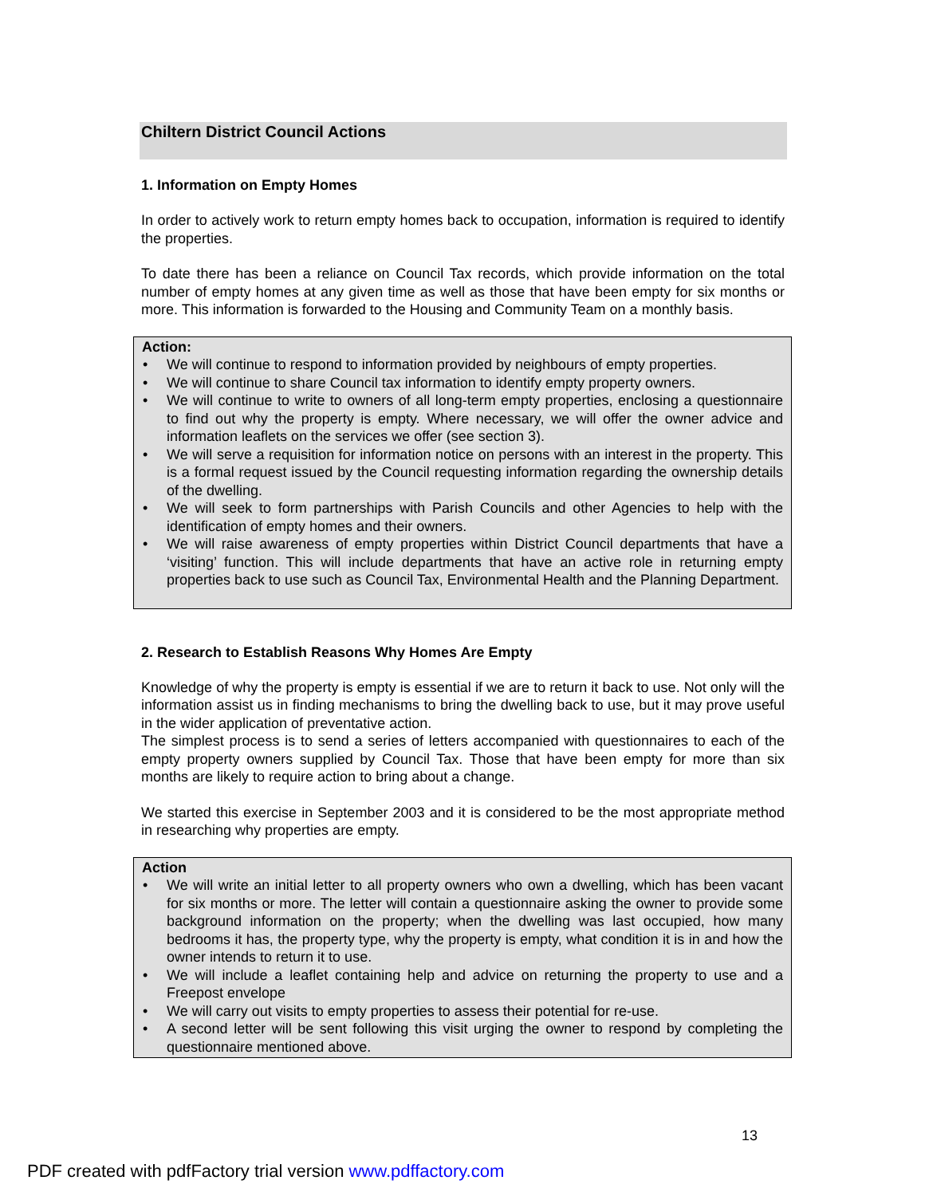Chiltern District Council Actions
1. Information on Empty Homes
In order to actively work to return empty homes back to occupation, information is required to identify the properties.
To date there has been a reliance on Council Tax records, which provide information on the total number of empty homes at any given time as well as those that have been empty for six months or more. This information is forwarded to the Housing and Community Team on a monthly basis.
Action:
• We will continue to respond to information provided by neighbours of empty properties.
• We will continue to share Council tax information to identify empty property owners.
• We will continue to write to owners of all long-term empty properties, enclosing a questionnaire to find out why the property is empty. Where necessary, we will offer the owner advice and information leaflets on the services we offer (see section 3).
• We will serve a requisition for information notice on persons with an interest in the property. This is a formal request issued by the Council requesting information regarding the ownership details of the dwelling.
• We will seek to form partnerships with Parish Councils and other Agencies to help with the identification of empty homes and their owners.
• We will raise awareness of empty properties within District Council departments that have a ‘visiting’ function. This will include departments that have an active role in returning empty properties back to use such as Council Tax, Environmental Health and the Planning Department.
2. Research to Establish Reasons Why Homes Are Empty
Knowledge of why the property is empty is essential if we are to return it back to use. Not only will the information assist us in finding mechanisms to bring the dwelling back to use, but it may prove useful in the wider application of preventative action.
The simplest process is to send a series of letters accompanied with questionnaires to each of the empty property owners supplied by Council Tax. Those that have been empty for more than six months are likely to require action to bring about a change.
We started this exercise in September 2003 and it is considered to be the most appropriate method in researching why properties are empty.
Action
• We will write an initial letter to all property owners who own a dwelling, which has been vacant for six months or more. The letter will contain a questionnaire asking the owner to provide some background information on the property; when the dwelling was last occupied, how many bedrooms it has, the property type, why the property is empty, what condition it is in and how the owner intends to return it to use.
• We will include a leaflet containing help and advice on returning the property to use and a Freepost envelope
• We will carry out visits to empty properties to assess their potential for re-use.
• A second letter will be sent following this visit urging the owner to respond by completing the questionnaire mentioned above.
13
PDF created with pdfFactory trial version www.pdffactory.com